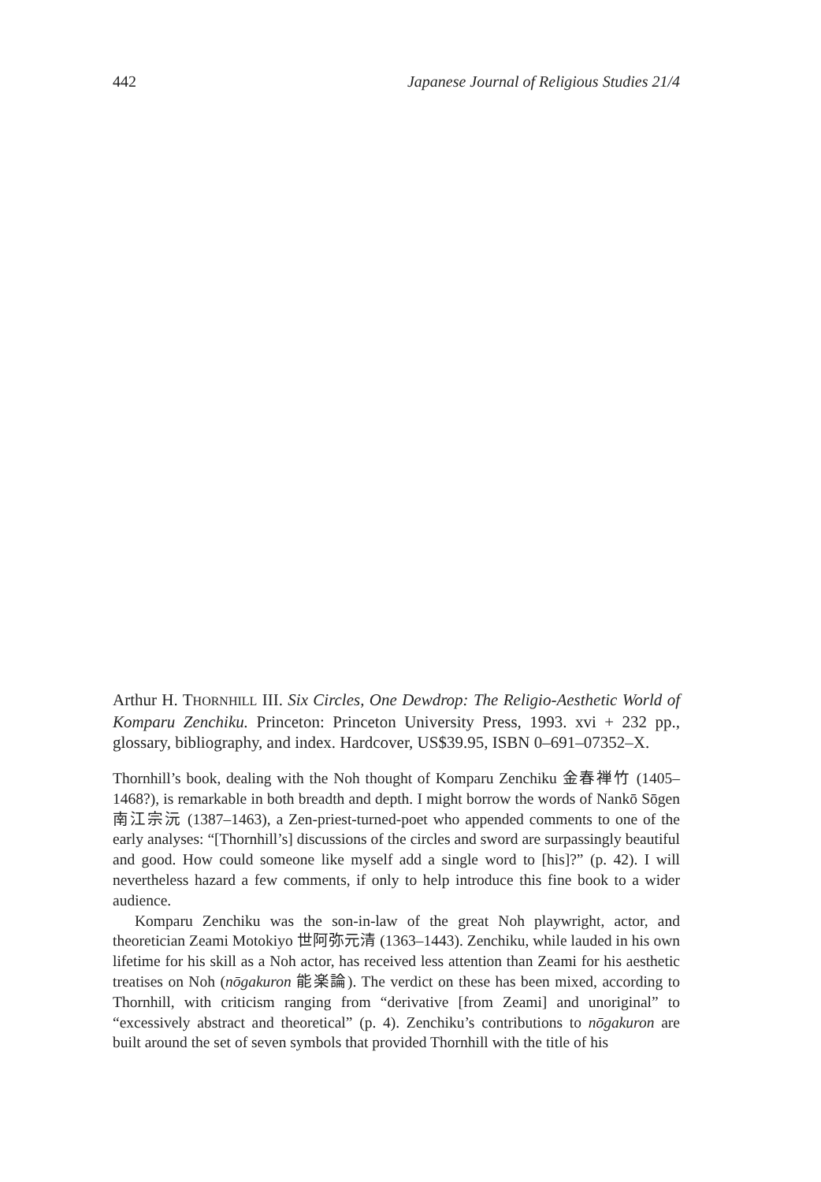442 Japanese Journal of Religious Studies 21/4
Arthur H. THORNHILL III. Six Circles, One Dewdrop: The Religio-Aesthetic World of Komparu Zenchiku. Princeton: Princeton University Press, 1993. xvi + 232 pp., glossary, bibliography, and index. Hardcover, US$39.95, ISBN 0–691–07352–X.
Thornhill’s book, dealing with the Noh thought of Komparu Zenchiku 金春禅竹 (1405–1468?), is remarkable in both breadth and depth. I might borrow the words of Nankō Sōgen 南江宗沅 (1387–1463), a Zen-priest-turned-poet who appended comments to one of the early analyses: “[Thornhill’s] discussions of the circles and sword are surpassingly beautiful and good. How could someone like myself add a single word to [his]?” (p. 42). I will nevertheless hazard a few comments, if only to help introduce this fine book to a wider audience.
Komparu Zenchiku was the son-in-law of the great Noh playwright, actor, and theoretician Zeami Motokiyo 世阿弥元清 (1363–1443). Zenchiku, while lauded in his own lifetime for his skill as a Noh actor, has received less attention than Zeami for his aesthetic treatises on Noh (nōgakuron 能楽論). The verdict on these has been mixed, according to Thornhill, with criticism ranging from “derivative [from Zeami] and unoriginal” to “excessively abstract and theoretical” (p. 4). Zenchiku’s contributions to nōgakuron are built around the set of seven symbols that provided Thornhill with the title of his